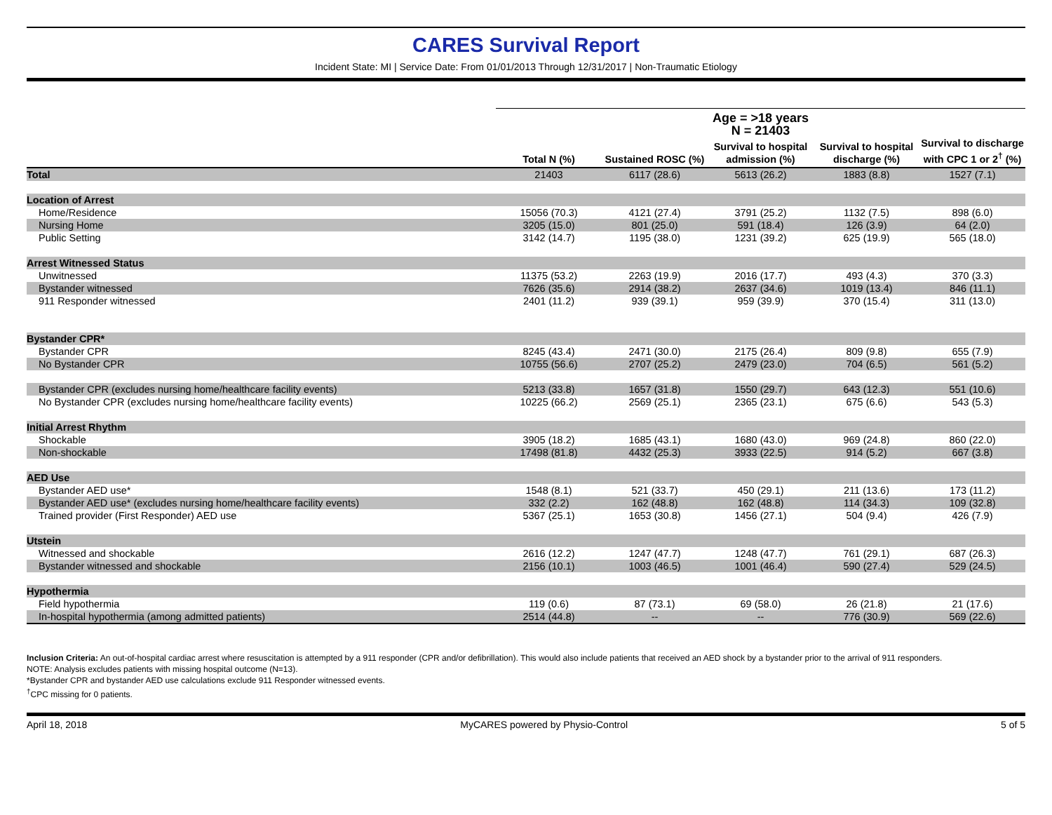CARES Survival Report
Incident State: MI | Service Date: From 01/01/2013 Through 12/31/2017 | Non-Traumatic Etiology
| | Age = >18 years N = 21403 | | | | |
| --- | --- | --- | --- | --- | --- |
| | Total N (%) | Sustained ROSC (%) | Survival to hospital admission (%) | Survival to hospital discharge (%) | Survival to discharge with CPC 1 or 2<sup>†</sup> (%) |
| Total | 21403 | 6117 (28.6) | 5613 (26.2) | 1883 (8.8) | 1527 (7.1) |
| Location of Arrest | | | | | |
| Home/Residence | 15056 (70.3) | 4121 (27.4) | 3791 (25.2) | 1132 (7.5) | 898 (6.0) |
| Nursing Home | 3205 (15.0) | 801 (25.0) | 591 (18.4) | 126 (3.9) | 64 (2.0) |
| Public Setting | 3142 (14.7) | 1195 (38.0) | 1231 (39.2) | 625 (19.9) | 565 (18.0) |
| Arrest Witnessed Status | | | | | |
| Unwitnessed | 11375 (53.2) | 2263 (19.9) | 2016 (17.7) | 493 (4.3) | 370 (3.3) |
| Bystander witnessed | 7626 (35.6) | 2914 (38.2) | 2637 (34.6) | 1019 (13.4) | 846 (11.1) |
| 911 Responder witnessed | 2401 (11.2) | 939 (39.1) | 959 (39.9) | 370 (15.4) | 311 (13.0) |
| Bystander CPR* | | | | | |
| Bystander CPR | 8245 (43.4) | 2471 (30.0) | 2175 (26.4) | 809 (9.8) | 655 (7.9) |
| No Bystander CPR | 10755 (56.6) | 2707 (25.2) | 2479 (23.0) | 704 (6.5) | 561 (5.2) |
| Bystander CPR (excludes nursing home/healthcare facility events) | 5213 (33.8) | 1657 (31.8) | 1550 (29.7) | 643 (12.3) | 551 (10.6) |
| No Bystander CPR (excludes nursing home/healthcare facility events) | 10225 (66.2) | 2569 (25.1) | 2365 (23.1) | 675 (6.6) | 543 (5.3) |
| Initial Arrest Rhythm | | | | | |
| Shockable | 3905 (18.2) | 1685 (43.1) | 1680 (43.0) | 969 (24.8) | 860 (22.0) |
| Non-shockable | 17498 (81.8) | 4432 (25.3) | 3933 (22.5) | 914 (5.2) | 667 (3.8) |
| AED Use | | | | | |
| Bystander AED use* | 1548 (8.1) | 521 (33.7) | 450 (29.1) | 211 (13.6) | 173 (11.2) |
| Bystander AED use* (excludes nursing home/healthcare facility events) | 332 (2.2) | 162 (48.8) | 162 (48.8) | 114 (34.3) | 109 (32.8) |
| Trained provider (First Responder) AED use | 5367 (25.1) | 1653 (30.8) | 1456 (27.1) | 504 (9.4) | 426 (7.9) |
| Utstein | | | | | |
| Witnessed and shockable | 2616 (12.2) | 1247 (47.7) | 1248 (47.7) | 761 (29.1) | 687 (26.3) |
| Bystander witnessed and shockable | 2156 (10.1) | 1003 (46.5) | 1001 (46.4) | 590 (27.4) | 529 (24.5) |
| Hypothermia | | | | | |
| Field hypothermia | 119 (0.6) | 87 (73.1) | 69 (58.0) | 26 (21.8) | 21 (17.6) |
| In-hospital hypothermia (among admitted patients) | 2514 (44.8) | -- | -- | 776 (30.9) | 569 (22.6) |
Inclusion Criteria: An out-of-hospital cardiac arrest where resuscitation is attempted by a 911 responder (CPR and/or defibrillation). This would also include patients that received an AED shock by a bystander prior to the arrival of 911 responders.
NOTE: Analysis excludes patients with missing hospital outcome (N=13).
*Bystander CPR and bystander AED use calculations exclude 911 Responder witnessed events.
<sup>†</sup> CPC missing for 0 patients.
April 18, 2018 MyCARES powered by Physio-Control 5 of 5